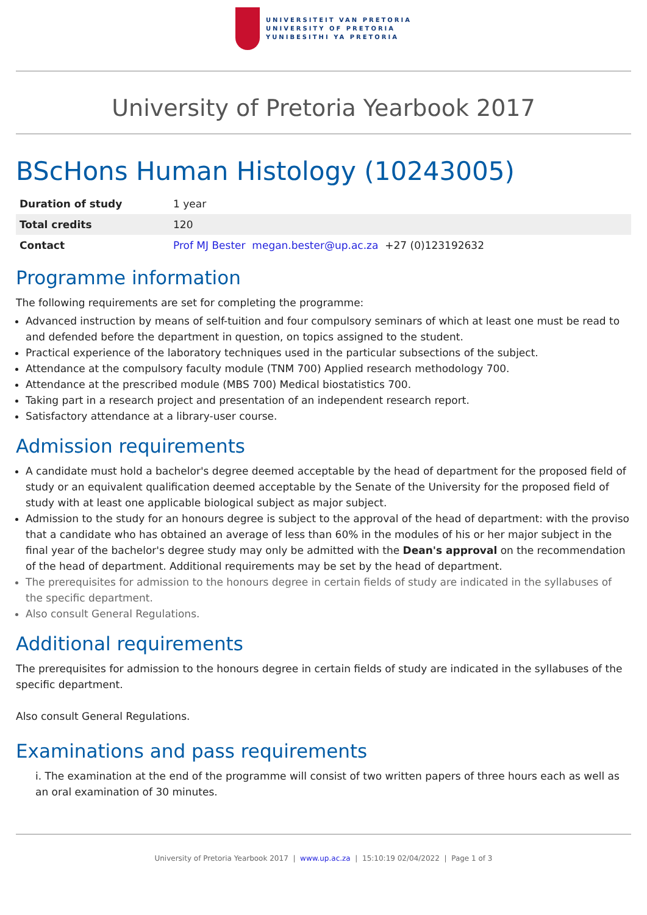UNIVERSITEIT VAN PRETORIA
UNIVERSITY OF PRETORIA
YUNIBESITHI YA PRETORIA
University of Pretoria Yearbook 2017
BScHons Human Histology (10243005)
| Duration of study | 1 year |
| Total credits | 120 |
| Contact | Prof MJ Bester megan.bester@up.ac.za +27 (0)123192632 |
Programme information
The following requirements are set for completing the programme:
Advanced instruction by means of self-tuition and four compulsory seminars of which at least one must be read to and defended before the department in question, on topics assigned to the student.
Practical experience of the laboratory techniques used in the particular subsections of the subject.
Attendance at the compulsory faculty module (TNM 700) Applied research methodology 700.
Attendance at the prescribed module (MBS 700) Medical biostatistics 700.
Taking part in a research project and presentation of an independent research report.
Satisfactory attendance at a library-user course.
Admission requirements
A candidate must hold a bachelor's degree deemed acceptable by the head of department for the proposed field of study or an equivalent qualification deemed acceptable by the Senate of the University for the proposed field of study with at least one applicable biological subject as major subject.
Admission to the study for an honours degree is subject to the approval of the head of department: with the proviso that a candidate who has obtained an average of less than 60% in the modules of his or her major subject in the final year of the bachelor's degree study may only be admitted with the Dean's approval on the recommendation of the head of department. Additional requirements may be set by the head of department.
The prerequisites for admission to the honours degree in certain fields of study are indicated in the syllabuses of the specific department.
Also consult General Regulations.
Additional requirements
The prerequisites for admission to the honours degree in certain fields of study are indicated in the syllabuses of the specific department.
Also consult General Regulations.
Examinations and pass requirements
i. The examination at the end of the programme will consist of two written papers of three hours each as well as an oral examination of 30 minutes.
University of Pretoria Yearbook 2017 | www.up.ac.za | 15:10:19 02/04/2022 | Page 1 of 3